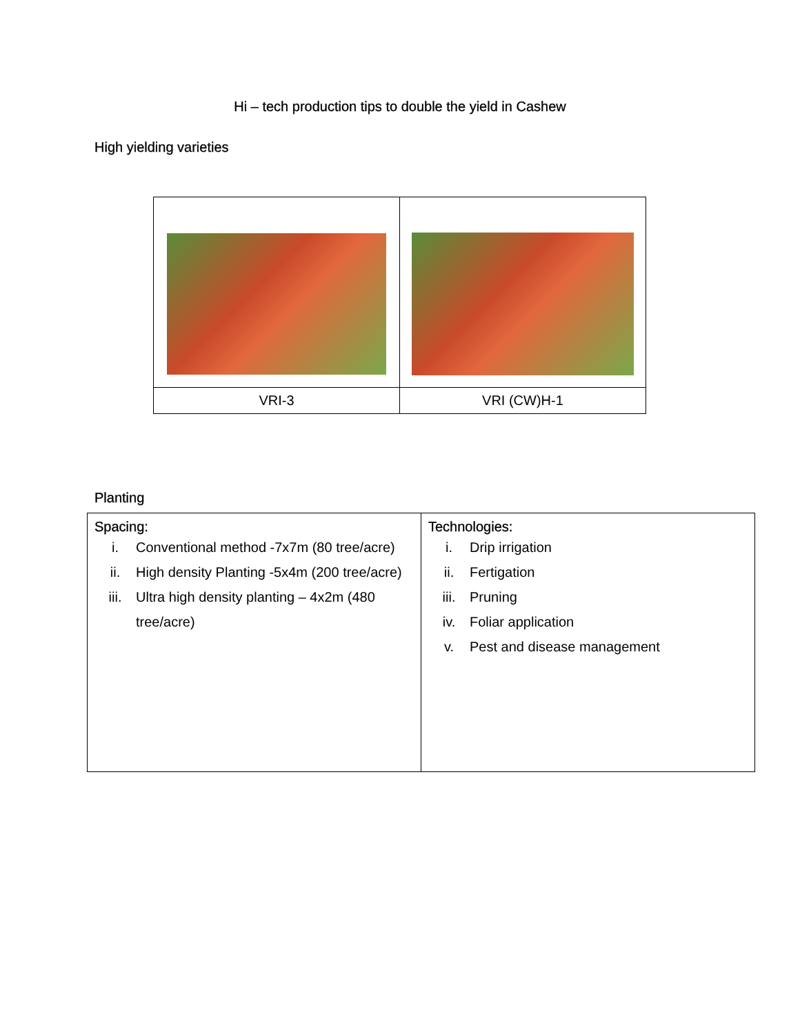Hi – tech production tips to double the yield in Cashew
High yielding varieties
| VRI-3 | VRI (CW)H-1 |
Planting
| Spacing: i. Conventional method -7x7m (80 tree/acre) ii. High density Planting -5x4m (200 tree/acre) iii. Ultra high density planting – 4x2m (480 tree/acre) | Technologies: i. Drip irrigation ii. Fertigation iii. Pruning iv. Foliar application v. Pest and disease management |